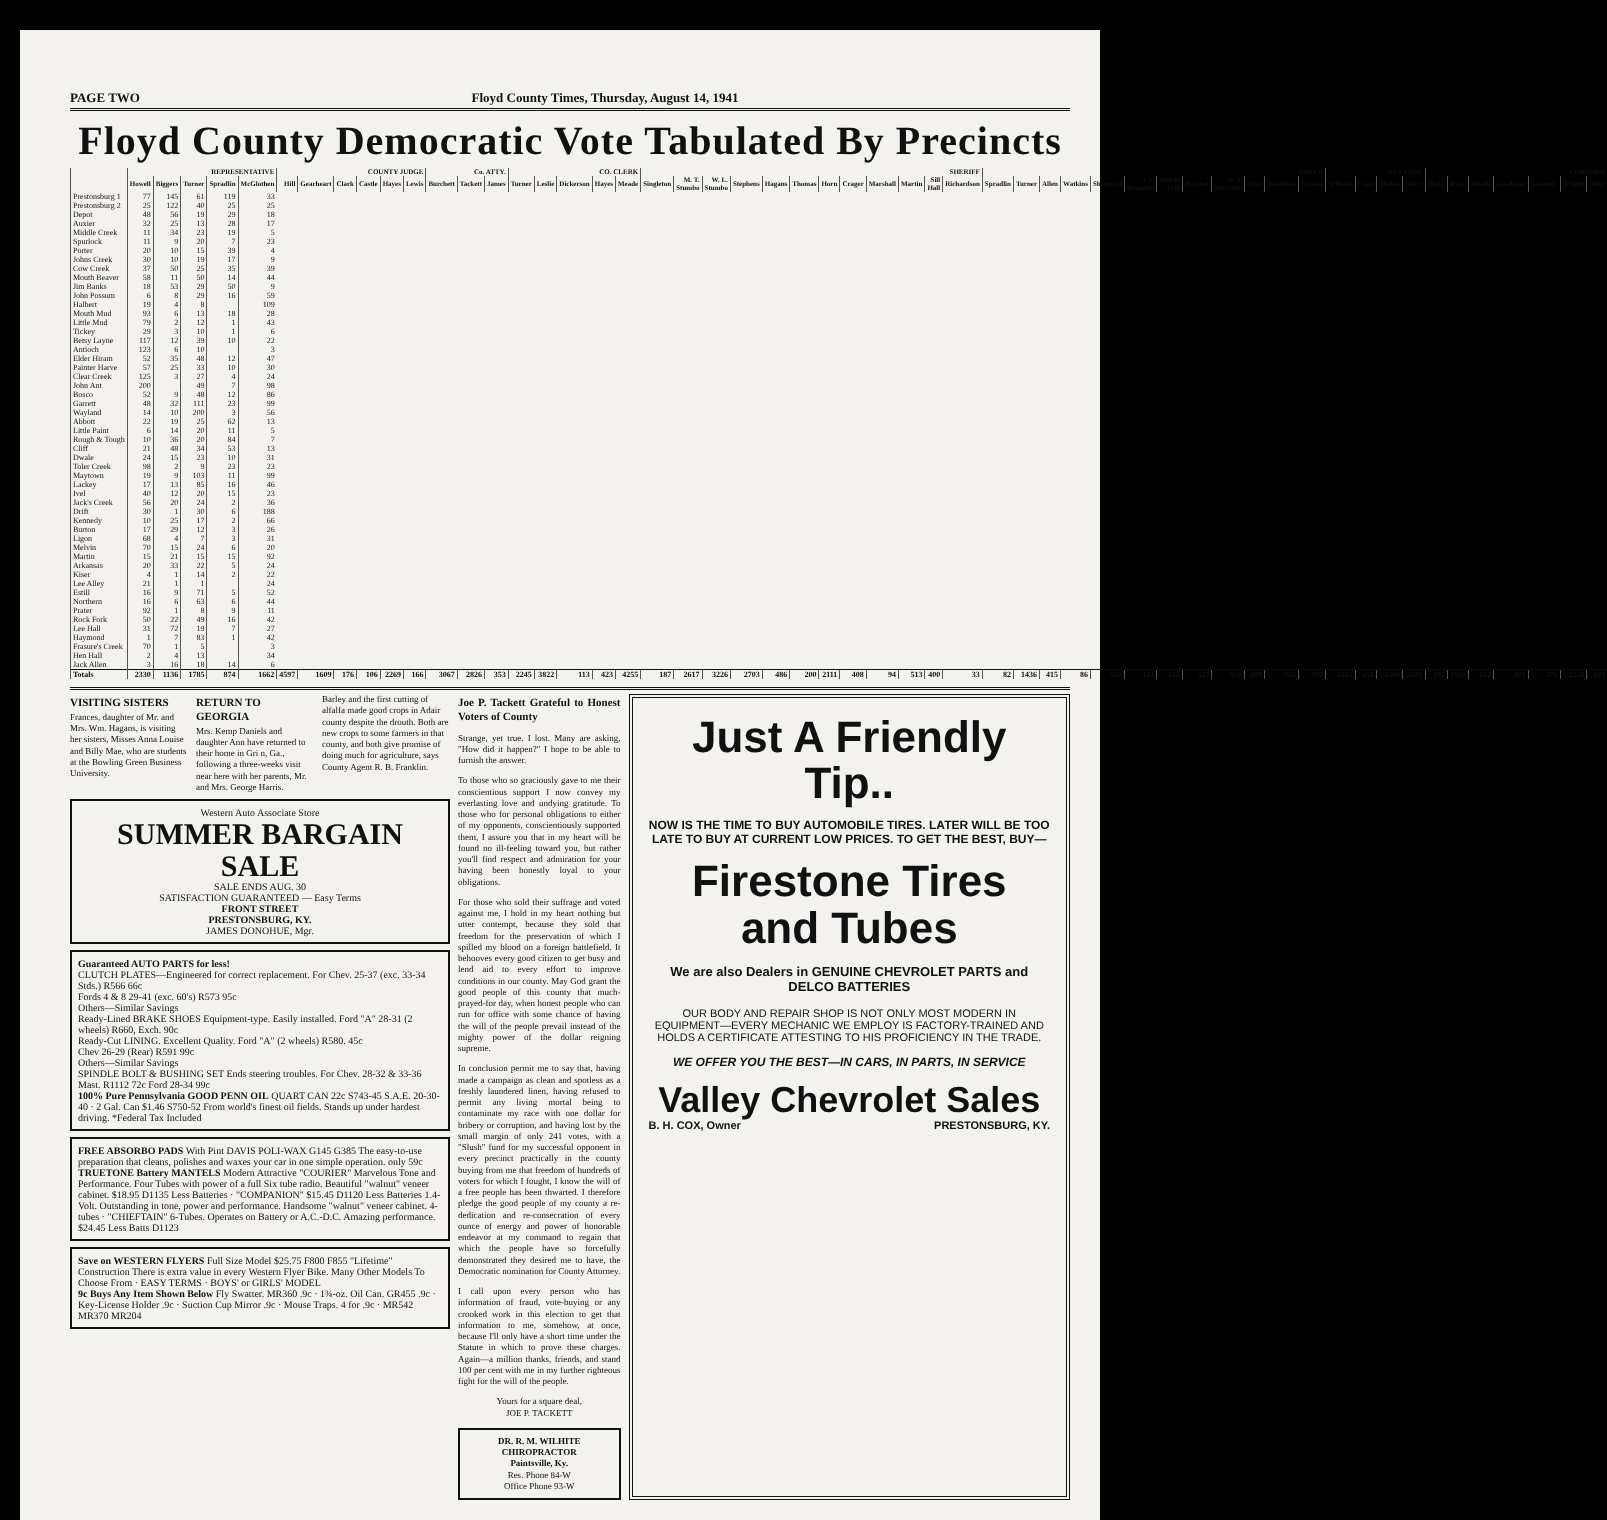PAGE TWO Floyd County Times, Thursday, August 14, 1941
Floyd County Democratic Vote Tabulated By Precincts
| | REPRESENTATIVE | | | | | COUNTY JUDGE | | | | | | Co. ATTY. | | | CO. CLERK | | | | | SHERIFF | | | | | | | | | | | | JAILER | | | | | | | | | | | | TAX COM. | | | | CORONER | | | | | | |
| --- | --- | --- | --- | --- | --- | --- | --- | --- | --- | --- | --- | --- | --- | --- | --- | --- | --- | --- | --- | --- | --- | --- | --- | --- | --- | --- | --- | --- | --- | --- | --- | --- | --- | --- | --- | --- | --- | --- | --- | --- | --- | --- | --- | --- | --- | --- | --- | --- | --- | --- | --- | --- | --- | --- |
| | Howell | Biggers | Turner | Spradlin | McGlothen | Hill | Gearheart | Clark | Castle | Hayes | Lewis | Burchett | Tackett | James | Turner | Leslie | Dickerson | Hayes | Meade | Singleton | M. T. Stumbo | W. L. Stumbo | Stephens | Hagans | Thomas | Horn | Crager | Marshall | Martin | Sill Hall | Richardson | Spradlin | Turner | Allen | Watkins | Shepherd | J. P. Reynolds | Melvin Hall | Butcher | W. J. Reynolds | Scott | Hamilton | Preston | Sellards | Conn | Mellon | Akers | Hicks | Ryan | Meade | Goodman | Gunnells | Wright | Allen |
| Prestonsburg 1 | 77 | 145 | 61 | 119 | 33 | | | | | | | | | | | | | | | | | | | | | | | | | | | | | | | | | | | | | | | | | | | | | | | | | |
| Prestonsburg 2 | 25 | 122 | 40 | 25 | 25 | | | | | | | | | | | | | | | | | | | | | | | | | | | | | | | | | | | | | | | | | | | | | | | | | |
| Depot | 48 | 56 | 19 | 29 | 18 | | | | | | | | | | | | | | | | | | | | | | | | | | | | | | | | | | | | | | | | | | | | | | | | | |
| Auxier | 32 | 25 | 13 | 28 | 17 | | | | | | | | | | | | | | | | | | | | | | | | | | | | | | | | | | | | | | | | | | | | | | | | | |
| Middle Creek | 11 | 34 | 23 | 19 | 5 | | | | | | | | | | | | | | | | | | | | | | | | | | | | | | | | | | | | | | | | | | | | | | | | | |
| Spurlock | 11 | 9 | 20 | 7 | 23 | | | | | | | | | | | | | | | | | | | | | | | | | | | | | | | | | | | | | | | | | | | | | | | | | |
| Porter | 20 | 10 | 15 | 39 | 4 | | | | | | | | | | | | | | | | | | | | | | | | | | | | | | | | | | | | | | | | | | | | | | | | | |
| Johns Creek | 30 | 10 | 19 | 17 | 9 | | | | | | | | | | | | | | | | | | | | | | | | | | | | | | | | | | | | | | | | | | | | | | | | | |
| Cow Creek | 37 | 50 | 25 | 35 | 39 | | | | | | | | | | | | | | | | | | | | | | | | | | | | | | | | | | | | | | | | | | | | | | | | | |
| Mouth Beaver | 58 | 11 | 50 | 14 | 44 | | | | | | | | | | | | | | | | | | | | | | | | | | | | | | | | | | | | | | | | | | | | | | | | | |
| Jim Banks | 18 | 53 | 29 | 50 | 9 | | | | | | | | | | | | | | | | | | | | | | | | | | | | | | | | | | | | | | | | | | | | | | | | | |
| John Possum | 6 | 8 | 29 | 16 | 59 | | | | | | | | | | | | | | | | | | | | | | | | | | | | | | | | | | | | | | | | | | | | | | | | | |
| Halbert | 19 | 4 | 8 | | 109 | | | | | | | | | | | | | | | | | | | | | | | | | | | | | | | | | | | | | | | | | | | | | | | | | |
| Mouth Mud | 93 | 6 | 13 | 18 | 28 | | | | | | | | | | | | | | | | | | | | | | | | | | | | | | | | | | | | | | | | | | | | | | | | | |
| Little Mud | 79 | 2 | 12 | 1 | 43 | | | | | | | | | | | | | | | | | | | | | | | | | | | | | | | | | | | | | | | | | | | | | | | | | |
| Tickey | 29 | 3 | 10 | 1 | 6 | | | | | | | | | | | | | | | | | | | | | | | | | | | | | | | | | | | | | | | | | | | | | | | | | |
| Betsy Layne | 117 | 12 | 39 | 10 | 22 | | | | | | | | | | | | | | | | | | | | | | | | | | | | | | | | | | | | | | | | | | | | | | | | | |
| Antioch | 123 | 6 | 10 | | 3 | | | | | | | | | | | | | | | | | | | | | | | | | | | | | | | | | | | | | | | | | | | | | | | | | |
| Elder Hiram | 52 | 35 | 48 | 12 | 47 | | | | | | | | | | | | | | | | | | | | | | | | | | | | | | | | | | | | | | | | | | | | | | | | | |
| Painter Harve | 57 | 25 | 33 | 10 | 30 | | | | | | | | | | | | | | | | | | | | | | | | | | | | | | | | | | | | | | | | | | | | | | | | | |
| Clear Creek | 125 | 3 | 27 | 4 | 24 | | | | | | | | | | | | | | | | | | | | | | | | | | | | | | | | | | | | | | | | | | | | | | | | | |
| John Ant | 200 | | 49 | 7 | 98 | | | | | | | | | | | | | | | | | | | | | | | | | | | | | | | | | | | | | | | | | | | | | | | | | |
| Bosco | 52 | 9 | 48 | 12 | 86 | | | | | | | | | | | | | | | | | | | | | | | | | | | | | | | | | | | | | | | | | | | | | | | | | |
| Garrett | 48 | 32 | 111 | 23 | 99 | | | | | | | | | | | | | | | | | | | | | | | | | | | | | | | | | | | | | | | | | | | | | | | | | |
| Wayland | 14 | 10 | 200 | 3 | 56 | | | | | | | | | | | | | | | | | | | | | | | | | | | | | | | | | | | | | | | | | | | | | | | | | |
| Abbott | 22 | 19 | 25 | 62 | 13 | | | | | | | | | | | | | | | | | | | | | | | | | | | | | | | | | | | | | | | | | | | | | | | | | |
| Little Paint | 6 | 14 | 20 | 11 | 5 | | | | | | | | | | | | | | | | | | | | | | | | | | | | | | | | | | | | | | | | | | | | | | | | | |
| Rough & Tough | 10 | 36 | 20 | 84 | 7 | | | | | | | | | | | | | | | | | | | | | | | | | | | | | | | | | | | | | | | | | | | | | | | | | |
| Cliff | 21 | 48 | 34 | 53 | 13 | | | | | | | | | | | | | | | | | | | | | | | | | | | | | | | | | | | | | | | | | | | | | | | | | |
| Dwale | 24 | 15 | 23 | 10 | 31 | | | | | | | | | | | | | | | | | | | | | | | | | | | | | | | | | | | | | | | | | | | | | | | | | |
| Toler Creek | 98 | 2 | 9 | 23 | 23 | | | | | | | | | | | | | | | | | | | | | | | | | | | | | | | | | | | | | | | | | | | | | | | | | |
| Maytown | 19 | 9 | 103 | 11 | 99 | | | | | | | | | | | | | | | | | | | | | | | | | | | | | | | | | | | | | | | | | | | | | | | | | |
| Lackey | 17 | 13 | 85 | 16 | 46 | | | | | | | | | | | | | | | | | | | | | | | | | | | | | | | | | | | | | | | | | | | | | | | | | |
| Ivel | 40 | 12 | 20 | 15 | 23 | | | | | | | | | | | | | | | | | | | | | | | | | | | | | | | | | | | | | | | | | | | | | | | | | |
| Jack's Creek | 56 | 20 | 24 | 2 | 36 | | | | | | | | | | | | | | | | | | | | | | | | | | | | | | | | | | | | | | | | | | | | | | | | | |
| Drift | 30 | 1 | 30 | 6 | 188 | | | | | | | | | | | | | | | | | | | | | | | | | | | | | | | | | | | | | | | | | | | | | | | | | |
| Kennedy | 10 | 25 | 17 | 2 | 66 | | | | | | | | | | | | | | | | | | | | | | | | | | | | | | | | | | | | | | | | | | | | | | | | | |
| Burton | 17 | 29 | 12 | 3 | 26 | | | | | | | | | | | | | | | | | | | | | | | | | | | | | | | | | | | | | | | | | | | | | | | | | |
| Ligon | 68 | 4 | 7 | 3 | 31 | | | | | | | | | | | | | | | | | | | | | | | | | | | | | | | | | | | | | | | | | | | | | | | | | |
| Melvin | 70 | 15 | 24 | 6 | 20 | | | | | | | | | | | | | | | | | | | | | | | | | | | | | | | | | | | | | | | | | | | | | | | | | |
| Martin | 15 | 21 | 15 | 15 | 92 | | | | | | | | | | | | | | | | | | | | | | | | | | | | | | | | | | | | | | | | | | | | | | | | | |
| Arkansas | 20 | 33 | 22 | 5 | 24 | | | | | | | | | | | | | | | | | | | | | | | | | | | | | | | | | | | | | | | | | | | | | | | | | |
| Kiser | 4 | 1 | 14 | 2 | 22 | | | | | | | | | | | | | | | | | | | | | | | | | | | | | | | | | | | | | | | | | | | | | | | | | |
| Lee Alley | 21 | 1 | 1 | | 24 | | | | | | | | | | | | | | | | | | | | | | | | | | | | | | | | | | | | | | | | | | | | | | | | | |
| Estill | 16 | 9 | 71 | 5 | 52 | | | | | | | | | | | | | | | | | | | | | | | | | | | | | | | | | | | | | | | | | | | | | | | | | |
| Northern | 16 | 6 | 63 | 6 | 44 | | | | | | | | | | | | | | | | | | | | | | | | | | | | | | | | | | | | | | | | | | | | | | | | | |
| Prater | 92 | 1 | 8 | 9 | 11 | | | | | | | | | | | | | | | | | | | | | | | | | | | | | | | | | | | | | | | | | | | | | | | | | |
| Rock Fork | 50 | 22 | 49 | 16 | 42 | | | | | | | | | | | | | | | | | | | | | | | | | | | | | | | | | | | | | | | | | | | | | | | | | |
| Lee Hall | 31 | 72 | 19 | 7 | 27 | | | | | | | | | | | | | | | | | | | | | | | | | | | | | | | | | | | | | | | | | | | | | | | | | |
| Haymond | 1 | 7 | 83 | 1 | 42 | | | | | | | | | | | | | | | | | | | | | | | | | | | | | | | | | | | | | | | | | | | | | | | | | |
| Frasure's Creek | 70 | 1 | 5 | | 3 | | | | | | | | | | | | | | | | | | | | | | | | | | | | | | | | | | | | | | | | | | | | | | | | | |
| Hen Hall | 2 | 4 | 13 | | 34 | | | | | | | | | | | | | | | | | | | | | | | | | | | | | | | | | | | | | | | | | | | | | | | | | |
| Jack Allen | 3 | 16 | 18 | 14 | 6 | | | | | | | | | | | | | | | | | | | | | | | | | | | | | | | | | | | | | | | | | | | | | | | | | |
| Totals | 2330 | 1136 | 1785 | 874 | 1662 | 4597 | 1609 | 176 | 106 | 2269 | 166 | 3067 | 2826 | 353 | 2245 | 3822 | 113 | 423 | 4255 | 187 | 2617 | 3226 | 2703 | 486 | 200 | 2111 | 408 | 94 | 513 | 400 | 33 | 82 | 1436 | 415 | 86 | 568 | 121 | 316 | 327 | 836 | 689 | 528 | 591 | 1521 | 651 | 2349 | 3548 | 492 | 1988 | 662 | 881 | 375 | 2258 | 692 |
VISITING SISTERS
Frances, daughter of Mr. and Mrs. Wm. Hagans, is visiting her sisters, Misses Anna Louise and Billy Mae, who are students at the Bowling Green Business University.
RETURN TO GEORGIA
Mrs. Kemp Daniels and daughter Ann have returned to their home in Gri n, Ga., following a three-weeks visit near here with her parents, Mr. and Mrs. George Harris.
Barley and the first cutting of alfalfa made good crops in Adair county despite the drouth. Both are new crops to some farmers in that county, and both give promise of doing much for agriculture, says County Agent R. B. Franklin.
Western Auto Associate Store
SUMMER BARGAIN SALE
SALE ENDS AUG. 30
SATISFACTION GUARANTEED — Easy Terms
FRONT STREET
PRESTONSBURG, KY.
JAMES DONOHUE, Mgr.
Guaranteed AUTO PARTS for less!
CLUTCH PLATES—Engineered for correct replacement. For Chev. 25-37 (exc. 33-34 Stds.) R566 66c
Fords 4 & 8 29-41 (exc. 60's) R573 95c
Others—Similar Savings
Ready-Lined BRAKE SHOES Equipment-type. Easily installed. Ford "A" 28-31 (2 wheels) R660, Exch. 90c
Ready-Cut LINING. Excellent Quality. Ford "A" (2 wheels) R580. 45c
Chev 26-29 (Rear) R591 99c
Others—Similar Savings
SPINDLE BOLT & BUSHING SET Ends steering troubles. For Chev. 28-32 & 33-36 Mast. R1112 72c Ford 28-34 99c
100% Pure Pennsylvania GOOD PENN OIL QUART CAN 22c S743-45 S.A.E. 20-30-40 · 2 Gal. Can $1.46 S750-52 From world's finest oil fields. Stands up under hardest driving. *Federal Tax Included
FREE ABSORBO PADS With Pint DAVIS POLI-WAX G145 G385 The easy-to-use preparation that cleans, polishes and waxes your car in one simple operation. only 59c
TRUETONE Battery MANTELS Modern Attractive "COURIER" Marvelous Tone and Performance. Four Tubes with power of a full Six tube radio. Beautiful "walnut" veneer cabinet. $18.95 D1135 Less Batteries · "COMPANION" $15.45 D1120 Less Batteries 1.4-Volt. Outstanding in tone, power and performance. Handsome "walnut" veneer cabinet. 4-tubes · "CHIEFTAIN" 6-Tubes. Operates on Battery or A.C.-D.C. Amazing performance. $24.45 Less Batts D1123
Save on WESTERN FLYERS Full Size Model $25.75 F800 F855 "Lifetime" Construction There is extra value in every Western Flyer Bike. Many Other Models To Choose From · EASY TERMS · BOYS' or GIRLS' MODEL
9c Buys Any Item Shown Below Fly Swatter. MR360 .9c · 1¾-oz. Oil Can. GR455 .9c · Key-License Holder .9c · Suction Cup Mirror .9c · Mouse Traps. 4 for .9c · MR542 MR370 MR204
Joe P. Tackett Grateful to Honest Voters of County
Strange, yet true. I lost. Many are asking, "How did it happen?" I hope to be able to furnish the answer.
To those who so graciously gave to me their conscientious support I now convey my everlasting love and undying gratitude. To those who for personal obligations to either of my opponents, conscientiously supported them, I assure you that in my heart will be found no ill-feeling toward you, but rather you'll find respect and admiration for your having been honestly loyal to your obligations.
For those who sold their suffrage and voted against me, I hold in my heart nothing but utter contempt, because they sold that freedom for the preservation of which I spilled my blood on a foreign battlefield. It behooves every good citizen to get busy and lend aid to every effort to improve conditions in our county. May God grant the good people of this county that much-prayed-for day, when honest people who can run for office with some chance of having the will of the people prevail instead of the mighty power of the dollar reigning supreme.
In conclusion permit me to say that, having made a campaign as clean and spotless as a freshly laundered linen, having refused to permit any living mortal being to contaminate my race with one dollar for bribery or corruption, and having lost by the small margin of only 241 votes, with a "Slush" fund for my successful opponent in every precinct practically in the county buying from me that freedom of hundreds of voters for which I fought, I know the will of a free people has been thwarted. I therefore pledge the good people of my county a re-dedication and re-consecration of every ounce of energy and power of honorable endeavor at my command to regain that which the people have so forcefully demonstrated they desired me to have, the Democratic nomination for County Attorney.
I call upon every person who has information of fraud, vote-buying or any crooked work in this election to get that information to me, somehow, at once, because I'll only have a short time under the Statute in which to prove these charges. Again—a million thanks, friends, and stand 100 per cent with me in my further righteous fight for the will of the people.
Yours for a square deal,
JOE P. TACKETT
DR. R. M. WILHITE
CHIROPRACTOR
Paintsville, Ky.
Res. Phone 84-W
Office Phone 93-W
Just A Friendly Tip..
NOW IS THE TIME TO BUY AUTOMOBILE TIRES. LATER WILL BE TOO LATE TO BUY AT CURRENT LOW PRICES. TO GET THE BEST, BUY—
Firestone Tires and Tubes
We are also Dealers in GENUINE CHEVROLET PARTS and DELCO BATTERIES
OUR BODY AND REPAIR SHOP IS NOT ONLY MOST MODERN IN EQUIPMENT—EVERY MECHANIC WE EMPLOY IS FACTORY-TRAINED AND HOLDS A CERTIFICATE ATTESTING TO HIS PROFICIENCY IN THE TRADE.
WE OFFER YOU THE BEST—IN CARS, IN PARTS, IN SERVICE
Valley Chevrolet Sales
B. H. COX, Owner PRESTONSBURG, KY.